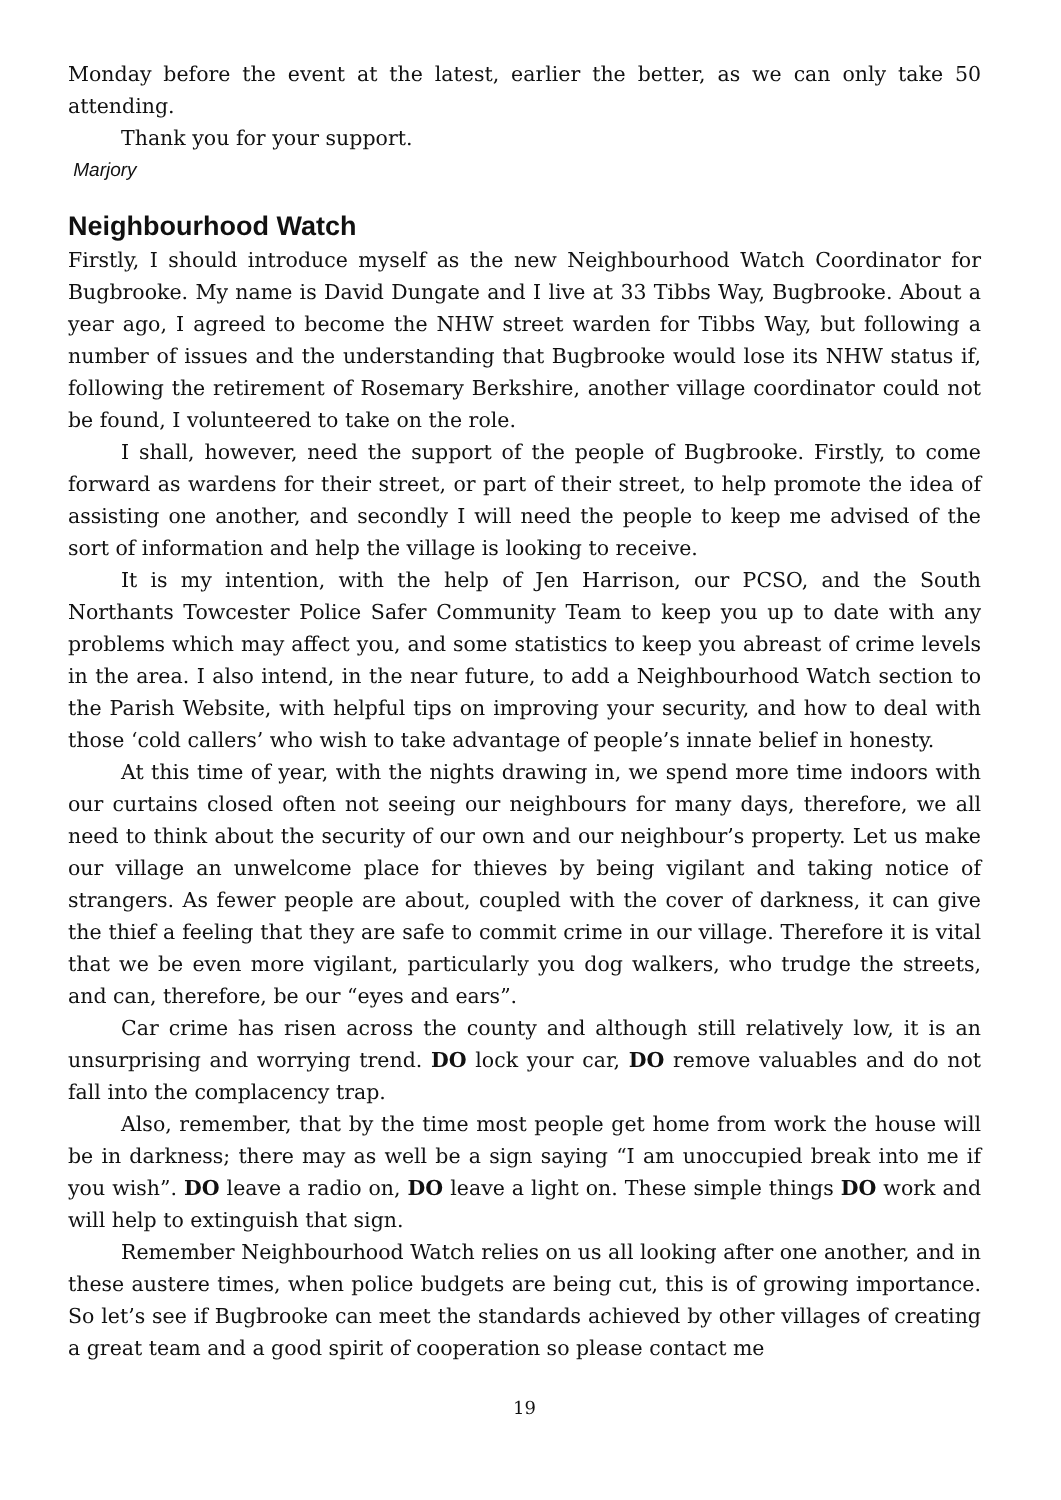Monday before the event at the latest, earlier the better, as we can only take 50 attending.
Thank you for your support.
Marjory
Neighbourhood Watch
Firstly, I should introduce myself as the new Neighbourhood Watch Coordinator for Bugbrooke. My name is David Dungate and I live at 33 Tibbs Way, Bugbrooke. About a year ago, I agreed to become the NHW street warden for Tibbs Way, but following a number of issues and the understanding that Bugbrooke would lose its NHW status if, following the retirement of Rosemary Berkshire, another village coordinator could not be found, I volunteered to take on the role.
I shall, however, need the support of the people of Bugbrooke. Firstly, to come forward as wardens for their street, or part of their street, to help promote the idea of assisting one another, and secondly I will need the people to keep me advised of the sort of information and help the village is looking to receive.
It is my intention, with the help of Jen Harrison, our PCSO, and the South Northants Towcester Police Safer Community Team to keep you up to date with any problems which may affect you, and some statistics to keep you abreast of crime levels in the area. I also intend, in the near future, to add a Neighbourhood Watch section to the Parish Website, with helpful tips on improving your security, and how to deal with those ‘cold callers’ who wish to take advantage of people’s innate belief in honesty.
At this time of year, with the nights drawing in, we spend more time indoors with our curtains closed often not seeing our neighbours for many days, therefore, we all need to think about the security of our own and our neighbour’s property. Let us make our village an unwelcome place for thieves by being vigilant and taking notice of strangers. As fewer people are about, coupled with the cover of darkness, it can give the thief a feeling that they are safe to commit crime in our village. Therefore it is vital that we be even more vigilant, particularly you dog walkers, who trudge the streets, and can, therefore, be our “eyes and ears”.
Car crime has risen across the county and although still relatively low, it is an unsurprising and worrying trend. DO lock your car, DO remove valuables and do not fall into the complacency trap.
Also, remember, that by the time most people get home from work the house will be in darkness; there may as well be a sign saying “I am unoccupied break into me if you wish”. DO leave a radio on, DO leave a light on. These simple things DO work and will help to extinguish that sign.
Remember Neighbourhood Watch relies on us all looking after one another, and in these austere times, when police budgets are being cut, this is of growing importance. So let’s see if Bugbrooke can meet the standards achieved by other villages of creating a great team and a good spirit of cooperation so please contact me
19